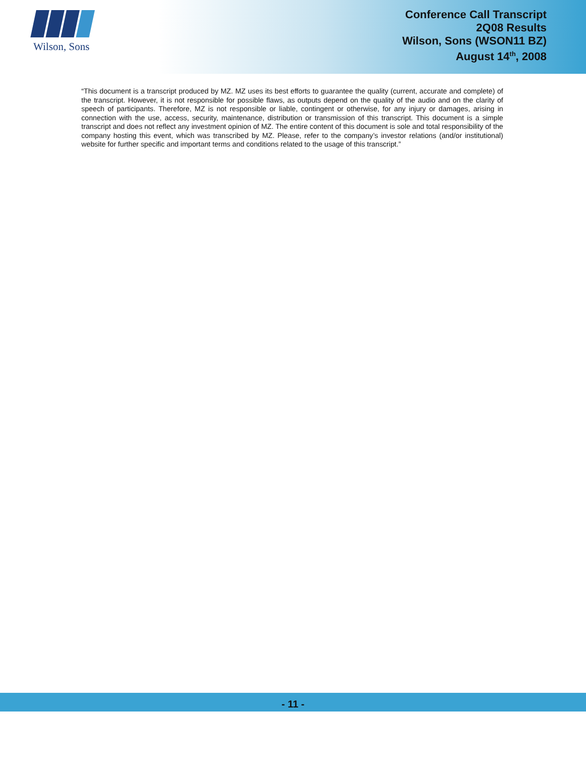Wilson, Sons
Conference Call Transcript
2Q08 Results
Wilson, Sons (WSON11 BZ)
August 14<sup>th</sup>, 2008
“This document is a transcript produced by MZ. MZ uses its best efforts to guarantee the quality (current, accurate and complete) of the transcript. However, it is not responsible for possible flaws, as outputs depend on the quality of the audio and on the clarity of speech of participants. Therefore, MZ is not responsible or liable, contingent or otherwise, for any injury or damages, arising in connection with the use, access, security, maintenance, distribution or transmission of this transcript. This document is a simple transcript and does not reflect any investment opinion of MZ. The entire content of this document is sole and total responsibility of the company hosting this event, which was transcribed by MZ. Please, refer to the company’s investor relations (and/or institutional) website for further specific and important terms and conditions related to the usage of this transcript.”
- 11 -